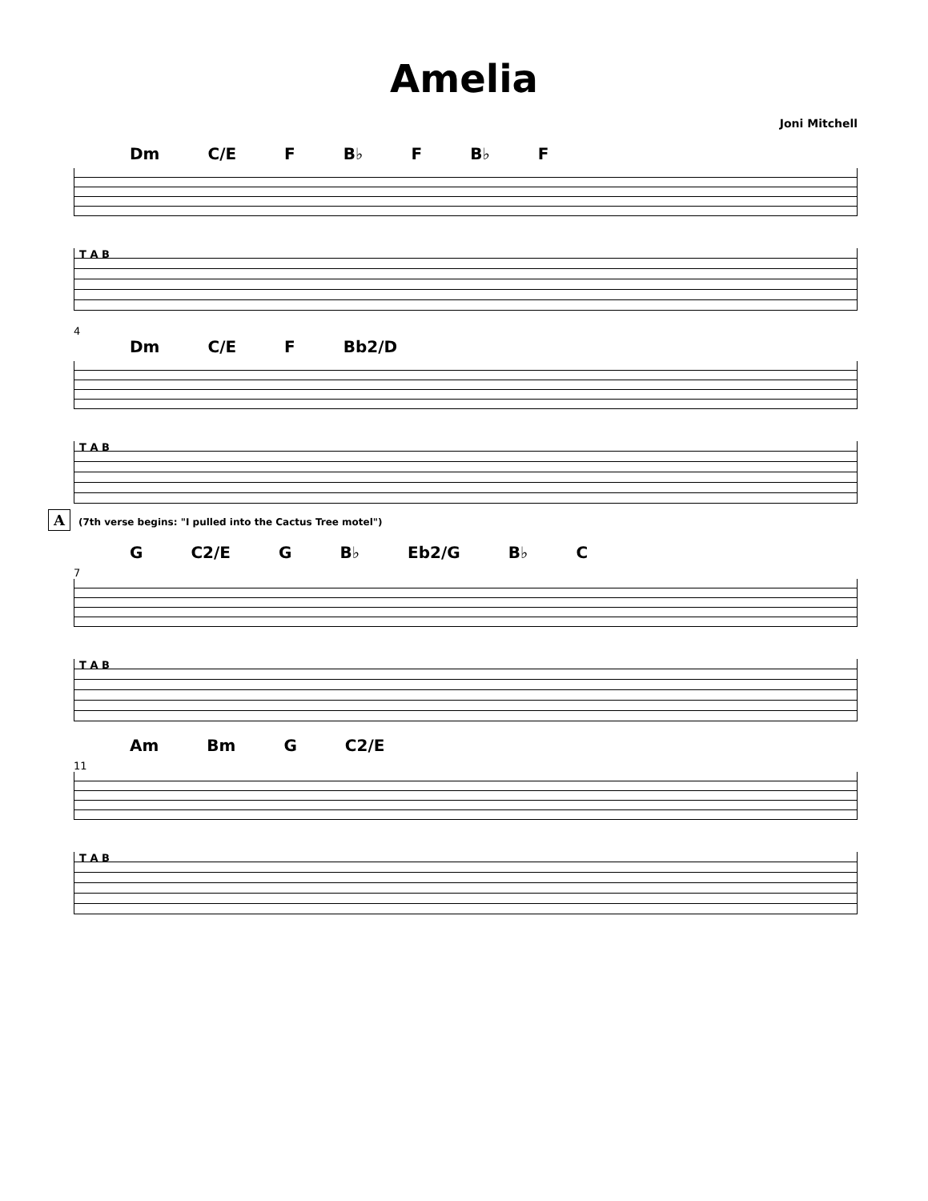Amelia
Joni Mitchell
Dm C/E F B♭ F B♭ F
T A B
4
Dm C/E F Bb2/D
T A B
A (7th verse begins: "I pulled into the Cactus Tree motel")
G C2/E G B♭ Eb2/G B♭ C
7
T A B
Am Bm G C2/E
11
T A B